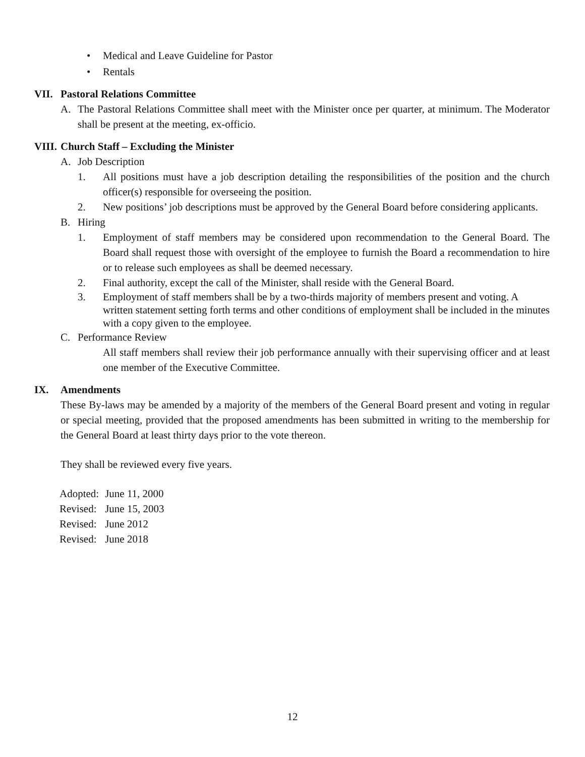• Medical and Leave Guideline for Pastor
• Rentals
VII. Pastoral Relations Committee
A. The Pastoral Relations Committee shall meet with the Minister once per quarter, at minimum. The Moderator shall be present at the meeting, ex-officio.
VIII. Church Staff – Excluding the Minister
A. Job Description
1. All positions must have a job description detailing the responsibilities of the position and the church officer(s) responsible for overseeing the position.
2. New positions’ job descriptions must be approved by the General Board before considering applicants.
B. Hiring
1. Employment of staff members may be considered upon recommendation to the General Board. The Board shall request those with oversight of the employee to furnish the Board a recommendation to hire or to release such employees as shall be deemed necessary.
2. Final authority, except the call of the Minister, shall reside with the General Board.
3. Employment of staff members shall be by a two-thirds majority of members present and voting. A written statement setting forth terms and other conditions of employment shall be included in the minutes with a copy given to the employee.
C. Performance Review
All staff members shall review their job performance annually with their supervising officer and at least one member of the Executive Committee.
IX. Amendments
These By-laws may be amended by a majority of the members of the General Board present and voting in regular or special meeting, provided that the proposed amendments has been submitted in writing to the membership for the General Board at least thirty days prior to the vote thereon.
They shall be reviewed every five years.
| Adopted: | June 11, 2000 |
| Revised: | June 15, 2003 |
| Revised: | June 2012 |
| Revised: | June 2018 |
12